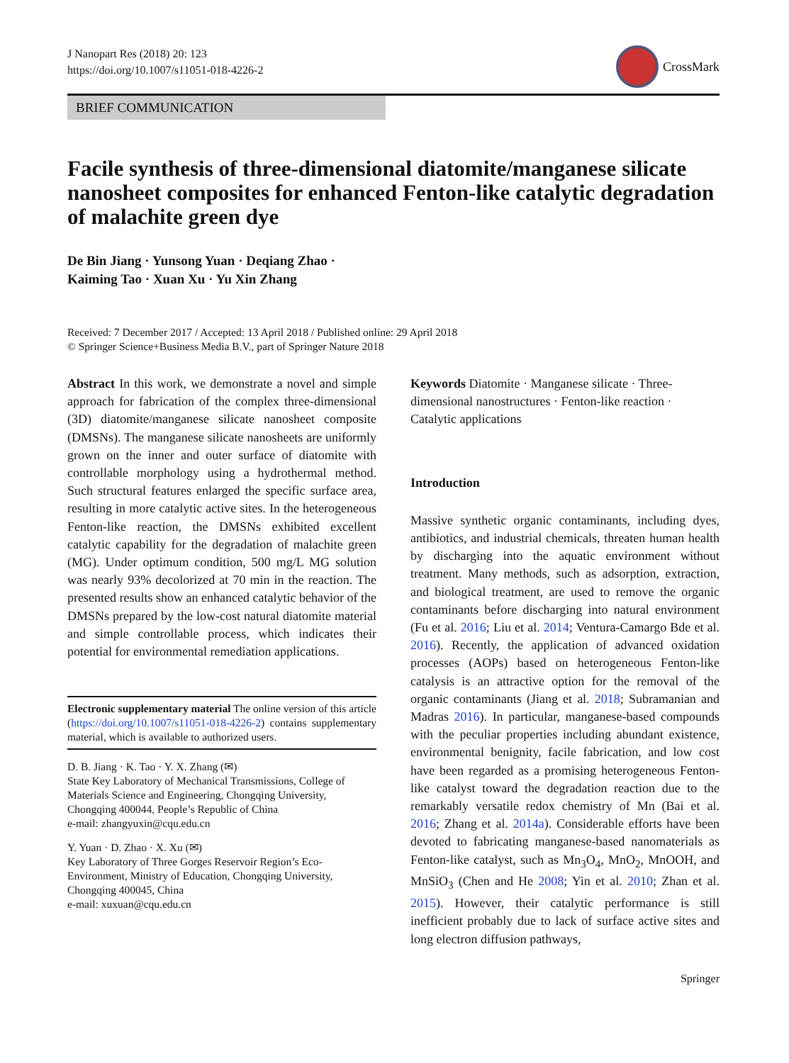J Nanopart Res (2018) 20: 123
https://doi.org/10.1007/s11051-018-4226-2
CrossMark
BRIEF COMMUNICATION
Facile synthesis of three-dimensional diatomite/manganese silicate nanosheet composites for enhanced Fenton-like catalytic degradation of malachite green dye
De Bin Jiang · Yunsong Yuan · Deqiang Zhao ·
Kaiming Tao · Xuan Xu · Yu Xin Zhang
Received: 7 December 2017 / Accepted: 13 April 2018 / Published online: 29 April 2018
© Springer Science+Business Media B.V., part of Springer Nature 2018
Abstract In this work, we demonstrate a novel and simple approach for fabrication of the complex three-dimensional (3D) diatomite/manganese silicate nanosheet composite (DMSNs). The manganese silicate nanosheets are uniformly grown on the inner and outer surface of diatomite with controllable morphology using a hydrothermal method. Such structural features enlarged the specific surface area, resulting in more catalytic active sites. In the heterogeneous Fenton-like reaction, the DMSNs exhibited excellent catalytic capability for the degradation of malachite green (MG). Under optimum condition, 500 mg/L MG solution was nearly 93% decolorized at 70 min in the reaction. The presented results show an enhanced catalytic behavior of the DMSNs prepared by the low-cost natural diatomite material and simple controllable process, which indicates their potential for environmental remediation applications.
Electronic supplementary material The online version of this article (https://doi.org/10.1007/s11051-018-4226-2) contains supplementary material, which is available to authorized users.
D. B. Jiang · K. Tao · Y. X. Zhang (✉)
State Key Laboratory of Mechanical Transmissions, College of Materials Science and Engineering, Chongqing University, Chongqing 400044, People’s Republic of China
e-mail: zhangyuxin@cqu.edu.cn
Y. Yuan · D. Zhao · X. Xu (✉)
Key Laboratory of Three Gorges Reservoir Region’s Eco-Environment, Ministry of Education, Chongqing University, Chongqing 400045, China
e-mail: xuxuan@cqu.edu.cn
Keywords Diatomite · Manganese silicate · Three-dimensional nanostructures · Fenton-like reaction · Catalytic applications
Introduction
Massive synthetic organic contaminants, including dyes, antibiotics, and industrial chemicals, threaten human health by discharging into the aquatic environment without treatment. Many methods, such as adsorption, extraction, and biological treatment, are used to remove the organic contaminants before discharging into natural environment (Fu et al. 2016; Liu et al. 2014; Ventura-Camargo Bde et al. 2016). Recently, the application of advanced oxidation processes (AOPs) based on heterogeneous Fenton-like catalysis is an attractive option for the removal of the organic contaminants (Jiang et al. 2018; Subramanian and Madras 2016). In particular, manganese-based compounds with the peculiar properties including abundant existence, environmental benignity, facile fabrication, and low cost have been regarded as a promising heterogeneous Fenton-like catalyst toward the degradation reaction due to the remarkably versatile redox chemistry of Mn (Bai et al. 2016; Zhang et al. 2014a). Considerable efforts have been devoted to fabricating manganese-based nanomaterials as Fenton-like catalyst, such as Mn<sub>3</sub>O<sub>4</sub>, MnO<sub>2</sub>, MnOOH, and MnSiO<sub>3</sub> (Chen and He 2008; Yin et al. 2010; Zhan et al. 2015). However, their catalytic performance is still inefficient probably due to lack of surface active sites and long electron diffusion pathways,
Springer